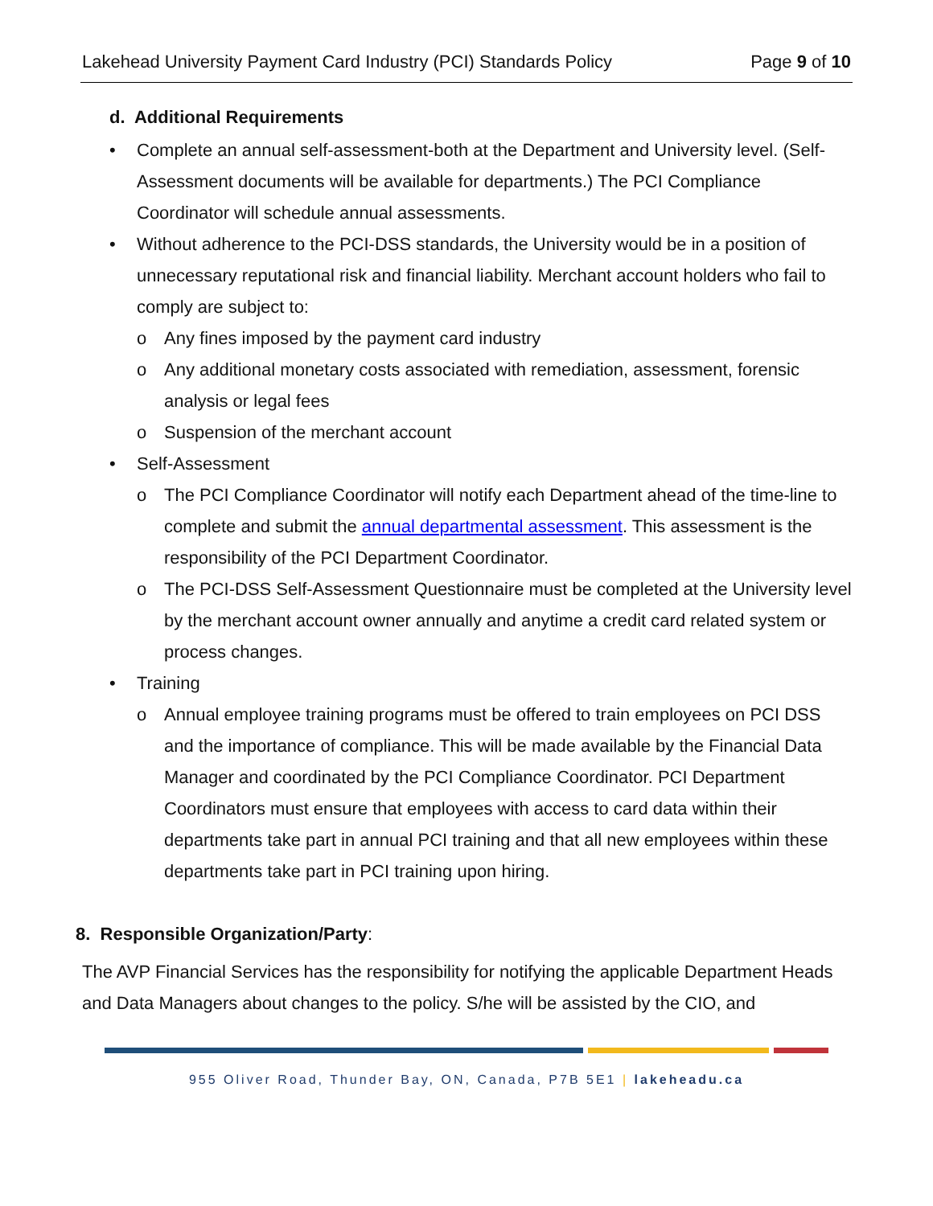Lakehead University Payment Card Industry (PCI) Standards Policy Page 9 of 10
d. Additional Requirements
• Complete an annual self-assessment-both at the Department and University level. (Self-Assessment documents will be available for departments.) The PCI Compliance Coordinator will schedule annual assessments.
• Without adherence to the PCI-DSS standards, the University would be in a position of unnecessary reputational risk and financial liability. Merchant account holders who fail to comply are subject to:
o Any fines imposed by the payment card industry
o Any additional monetary costs associated with remediation, assessment, forensic analysis or legal fees
o Suspension of the merchant account
• Self-Assessment
o The PCI Compliance Coordinator will notify each Department ahead of the time-line to complete and submit the annual departmental assessment. This assessment is the responsibility of the PCI Department Coordinator.
o The PCI-DSS Self-Assessment Questionnaire must be completed at the University level by the merchant account owner annually and anytime a credit card related system or process changes.
• Training
o Annual employee training programs must be offered to train employees on PCI DSS and the importance of compliance. This will be made available by the Financial Data Manager and coordinated by the PCI Compliance Coordinator. PCI Department Coordinators must ensure that employees with access to card data within their departments take part in annual PCI training and that all new employees within these departments take part in PCI training upon hiring.
8. Responsible Organization/Party:
The AVP Financial Services has the responsibility for notifying the applicable Department Heads and Data Managers about changes to the policy. S/he will be assisted by the CIO, and
955 Oliver Road, Thunder Bay, ON, Canada, P7B 5E1 | lakeheadu.ca